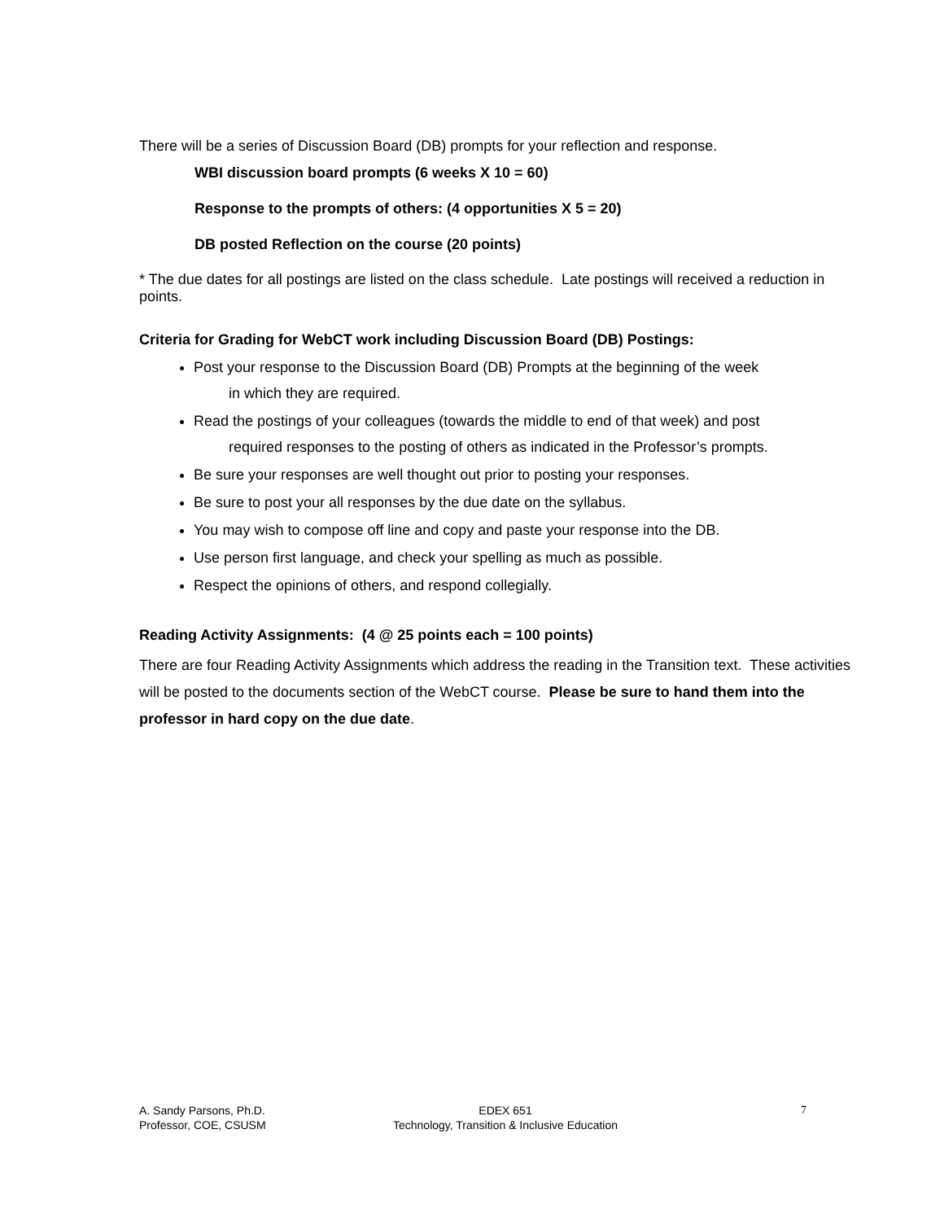There will be a series of Discussion Board (DB) prompts for your reflection and response.
WBI discussion board prompts (6 weeks X 10 = 60)
Response to the prompts of others: (4 opportunities X 5 = 20)
DB posted Reflection on the course (20 points)
* The due dates for all postings are listed on the class schedule. Late postings will received a reduction in points.
Criteria for Grading for WebCT work including Discussion Board (DB) Postings:
Post your response to the Discussion Board (DB) Prompts at the beginning of the week
in which they are required.
Read the postings of your colleagues (towards the middle to end of that week) and post
required responses to the posting of others as indicated in the Professor’s prompts.
Be sure your responses are well thought out prior to posting your responses.
Be sure to post your all responses by the due date on the syllabus.
You may wish to compose off line and copy and paste your response into the DB.
Use person first language, and check your spelling as much as possible.
Respect the opinions of others, and respond collegially.
Reading Activity Assignments: (4 @ 25 points each = 100 points)
There are four Reading Activity Assignments which address the reading in the Transition text. These activities will be posted to the documents section of the WebCT course. Please be sure to hand them into the professor in hard copy on the due date.
A. Sandy Parsons, Ph.D.
Professor, COE, CSUSM
EDEX 651
Technology, Transition & Inclusive Education
7